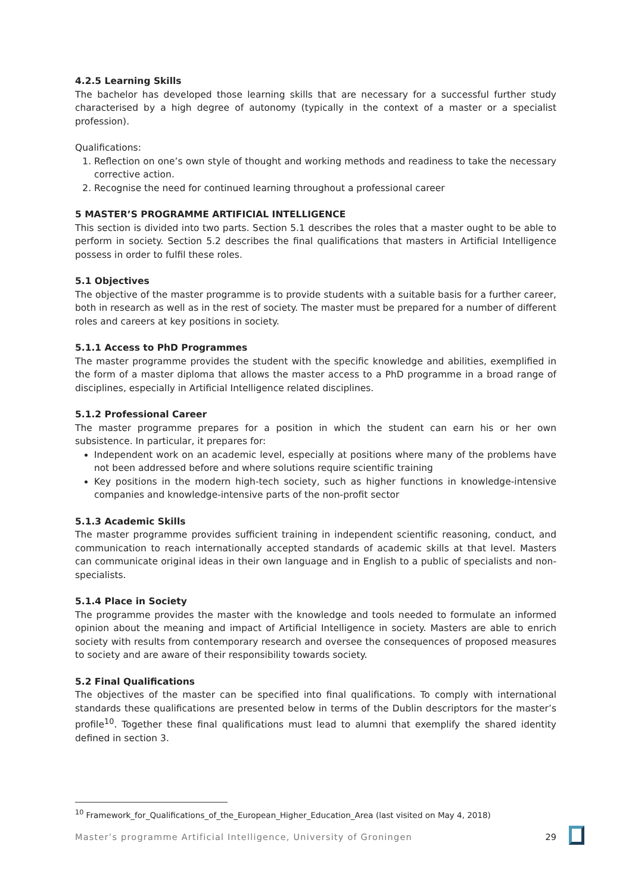4.2.5 Learning Skills
The bachelor has developed those learning skills that are necessary for a successful further study characterised by a high degree of autonomy (typically in the context of a master or a specialist profession).
Qualifications:
1. Reflection on one’s own style of thought and working methods and readiness to take the necessary corrective action.
2. Recognise the need for continued learning throughout a professional career
5 MASTER’S PROGRAMME ARTIFICIAL INTELLIGENCE
This section is divided into two parts. Section 5.1 describes the roles that a master ought to be able to perform in society. Section 5.2 describes the final qualifications that masters in Artificial Intelligence possess in order to fulfil these roles.
5.1 Objectives
The objective of the master programme is to provide students with a suitable basis for a further career, both in research as well as in the rest of society. The master must be prepared for a number of different roles and careers at key positions in society.
5.1.1 Access to PhD Programmes
The master programme provides the student with the specific knowledge and abilities, exemplified in the form of a master diploma that allows the master access to a PhD programme in a broad range of disciplines, especially in Artificial Intelligence related disciplines.
5.1.2 Professional Career
The master programme prepares for a position in which the student can earn his or her own subsistence. In particular, it prepares for:
Independent work on an academic level, especially at positions where many of the problems have not been addressed before and where solutions require scientific training
Key positions in the modern high-tech society, such as higher functions in knowledge-intensive companies and knowledge-intensive parts of the non-profit sector
5.1.3 Academic Skills
The master programme provides sufficient training in independent scientific reasoning, conduct, and communication to reach internationally accepted standards of academic skills at that level. Masters can communicate original ideas in their own language and in English to a public of specialists and non-specialists.
5.1.4 Place in Society
The programme provides the master with the knowledge and tools needed to formulate an informed opinion about the meaning and impact of Artificial Intelligence in society. Masters are able to enrich society with results from contemporary research and oversee the consequences of proposed measures to society and are aware of their responsibility towards society.
5.2 Final Qualifications
The objectives of the master can be specified into final qualifications. To comply with international standards these qualifications are presented below in terms of the Dublin descriptors for the master’s profile<sup>10</sup>. Together these final qualifications must lead to alumni that exemplify the shared identity defined in section 3.
<sup>10</sup> Framework_for_Qualifications_of_the_European_Higher_Education_Area (last visited on May 4, 2018)
Master’s programme Artificial Intelligence, University of Groningen 29